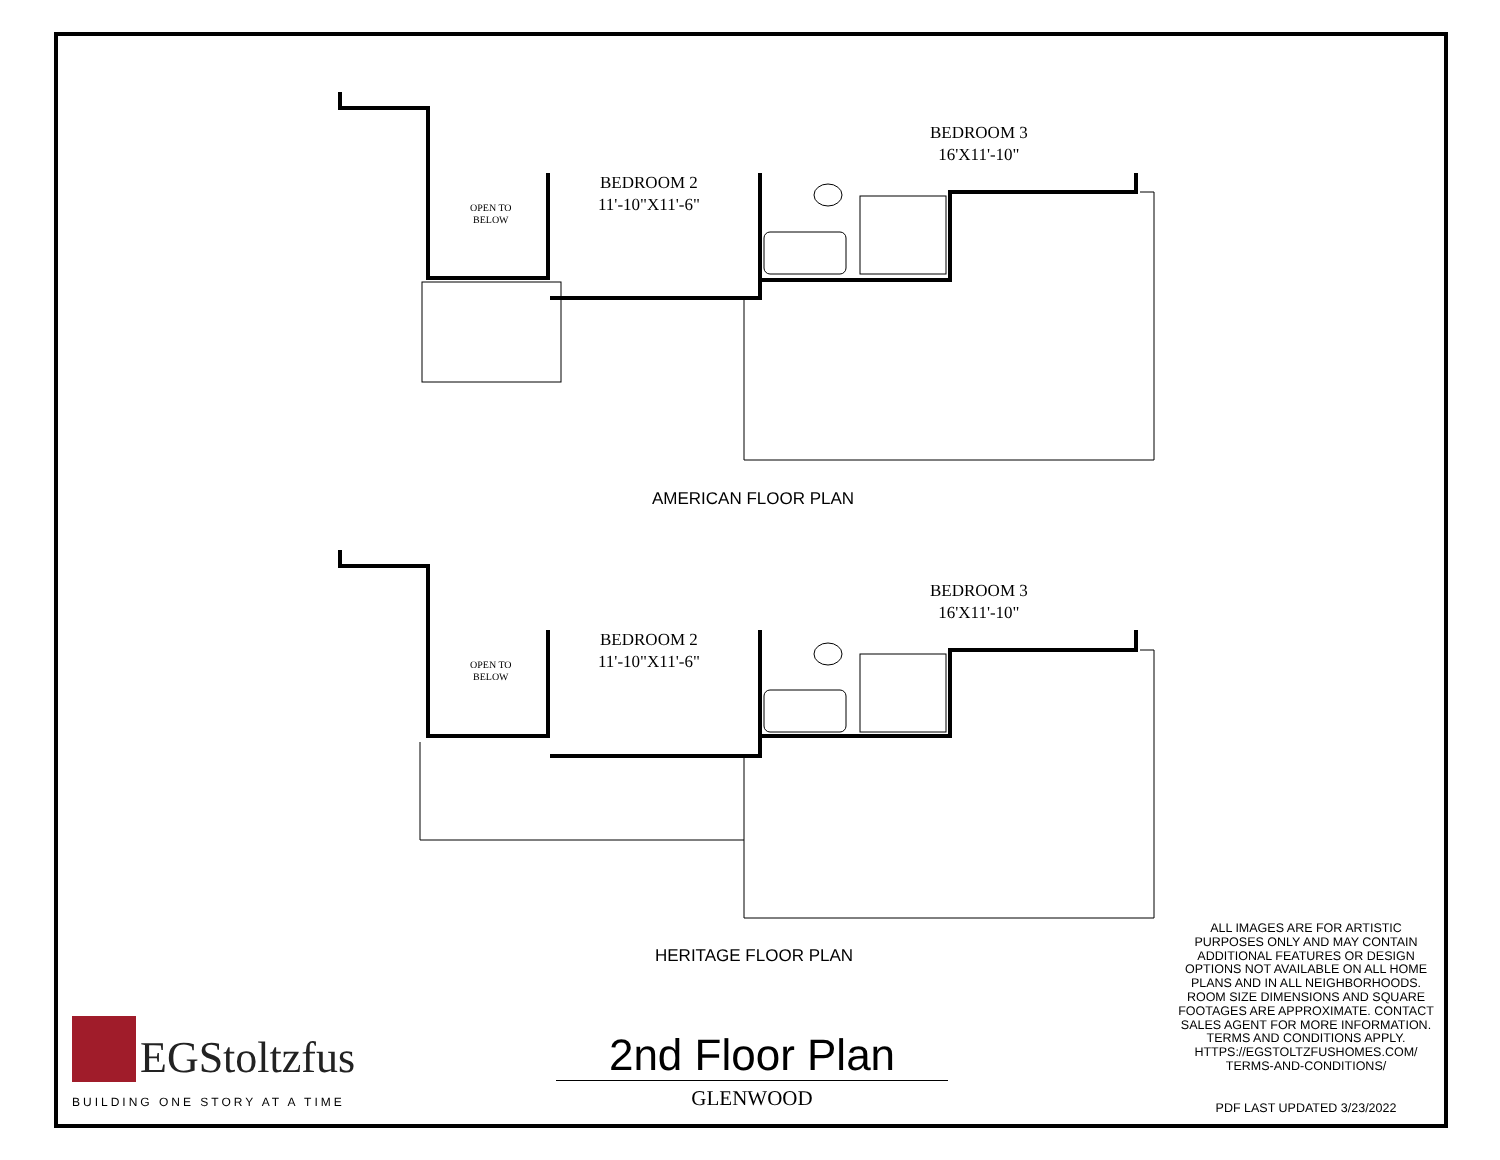BEDROOM 3
16'X11'-10"
BEDROOM 2
11'-10"X11'-6"
OPEN TO
BELOW
AMERICAN FLOOR PLAN
BEDROOM 3
16'X11'-10"
BEDROOM 2
11'-10"X11'-6"
OPEN TO
BELOW
HERITAGE FLOOR PLAN
ALL IMAGES ARE FOR ARTISTIC PURPOSES ONLY AND MAY CONTAIN ADDITIONAL FEATURES OR DESIGN OPTIONS NOT AVAILABLE ON ALL HOME PLANS AND IN ALL NEIGHBORHOODS. ROOM SIZE DIMENSIONS AND SQUARE FOOTAGES ARE APPROXIMATE. CONTACT SALES AGENT FOR MORE INFORMATION. TERMS AND CONDITIONS APPLY. HTTPS://EGSTOLTZFUSHOMES.COM/ TERMS-AND-CONDITIONS/
PDF LAST UPDATED 3/23/2022
EGStoltzfus
BUILDING ONE STORY AT A TIME
2nd Floor Plan
GLENWOOD